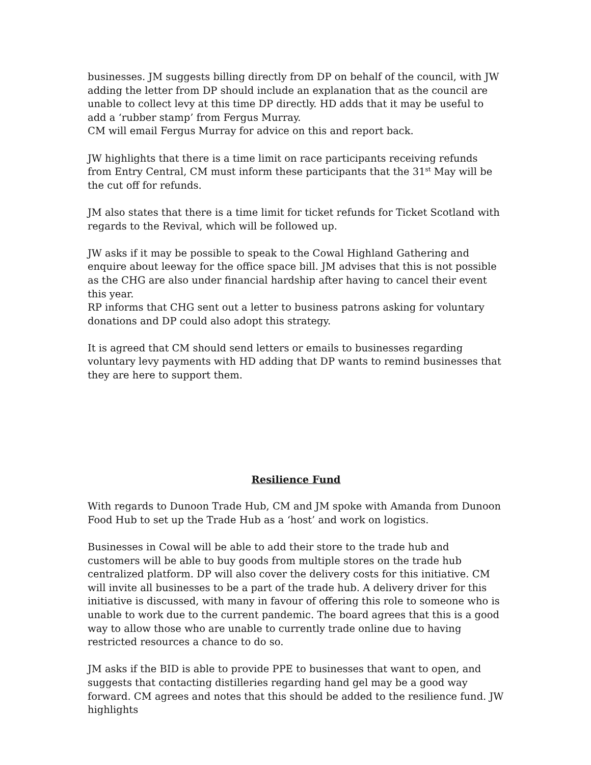businesses. JM suggests billing directly from DP on behalf of the council, with JW adding the letter from DP should include an explanation that as the council are unable to collect levy at this time DP directly. HD adds that it may be useful to add a ‘rubber stamp’ from Fergus Murray.
CM will email Fergus Murray for advice on this and report back.
JW highlights that there is a time limit on race participants receiving refunds from Entry Central, CM must inform these participants that the 31<sup>st</sup> May will be the cut off for refunds.
JM also states that there is a time limit for ticket refunds for Ticket Scotland with regards to the Revival, which will be followed up.
JW asks if it may be possible to speak to the Cowal Highland Gathering and enquire about leeway for the office space bill. JM advises that this is not possible as the CHG are also under financial hardship after having to cancel their event this year.
RP informs that CHG sent out a letter to business patrons asking for voluntary donations and DP could also adopt this strategy.
It is agreed that CM should send letters or emails to businesses regarding voluntary levy payments with HD adding that DP wants to remind businesses that they are here to support them.
Resilience Fund
With regards to Dunoon Trade Hub, CM and JM spoke with Amanda from Dunoon Food Hub to set up the Trade Hub as a ‘host’ and work on logistics.
Businesses in Cowal will be able to add their store to the trade hub and customers will be able to buy goods from multiple stores on the trade hub centralized platform. DP will also cover the delivery costs for this initiative. CM will invite all businesses to be a part of the trade hub. A delivery driver for this initiative is discussed, with many in favour of offering this role to someone who is unable to work due to the current pandemic. The board agrees that this is a good way to allow those who are unable to currently trade online due to having restricted resources a chance to do so.
JM asks if the BID is able to provide PPE to businesses that want to open, and suggests that contacting distilleries regarding hand gel may be a good way forward. CM agrees and notes that this should be added to the resilience fund. JW highlights